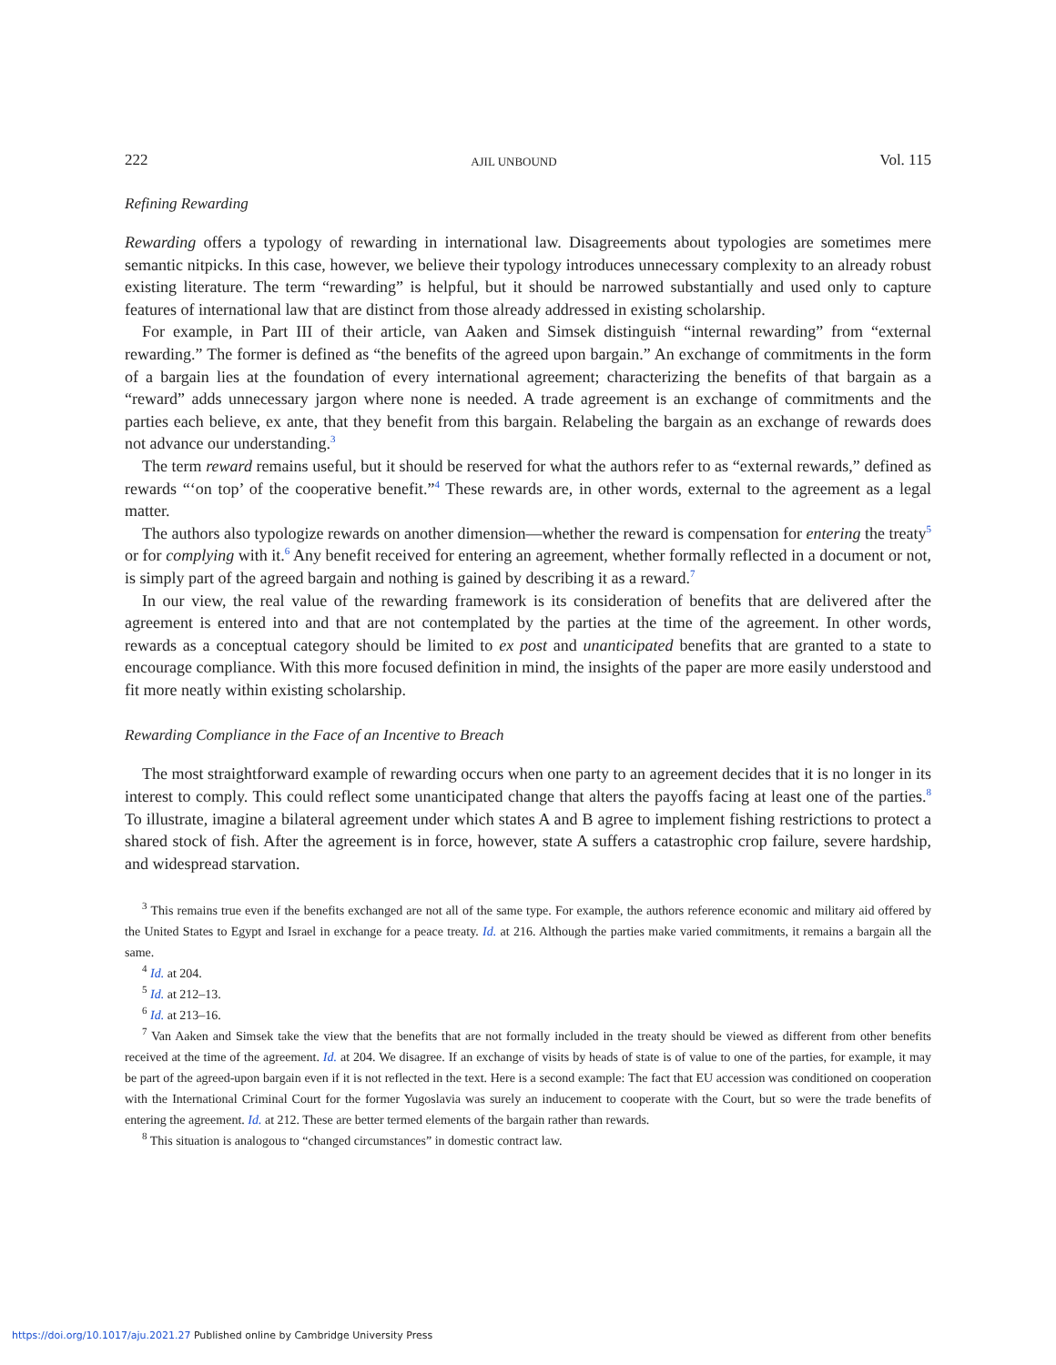222 AJIL UNBOUND Vol. 115
Refining Rewarding
Rewarding offers a typology of rewarding in international law. Disagreements about typologies are sometimes mere semantic nitpicks. In this case, however, we believe their typology introduces unnecessary complexity to an already robust existing literature. The term “rewarding” is helpful, but it should be narrowed substantially and used only to capture features of international law that are distinct from those already addressed in existing scholarship.
For example, in Part III of their article, van Aaken and Simsek distinguish “internal rewarding” from “external rewarding.” The former is defined as “the benefits of the agreed upon bargain.” An exchange of commitments in the form of a bargain lies at the foundation of every international agreement; characterizing the benefits of that bargain as a “reward” adds unnecessary jargon where none is needed. A trade agreement is an exchange of commitments and the parties each believe, ex ante, that they benefit from this bargain. Relabeling the bargain as an exchange of rewards does not advance our understanding.<sup>3</sup>
The term reward remains useful, but it should be reserved for what the authors refer to as “external rewards,” defined as rewards “‘on top’ of the cooperative benefit.”<sup>4</sup> These rewards are, in other words, external to the agreement as a legal matter.
The authors also typologize rewards on another dimension—whether the reward is compensation for entering the treaty<sup>5</sup> or for complying with it.<sup>6</sup> Any benefit received for entering an agreement, whether formally reflected in a document or not, is simply part of the agreed bargain and nothing is gained by describing it as a reward.<sup>7</sup>
In our view, the real value of the rewarding framework is its consideration of benefits that are delivered after the agreement is entered into and that are not contemplated by the parties at the time of the agreement. In other words, rewards as a conceptual category should be limited to ex post and unanticipated benefits that are granted to a state to encourage compliance. With this more focused definition in mind, the insights of the paper are more easily understood and fit more neatly within existing scholarship.
Rewarding Compliance in the Face of an Incentive to Breach
The most straightforward example of rewarding occurs when one party to an agreement decides that it is no longer in its interest to comply. This could reflect some unanticipated change that alters the payoffs facing at least one of the parties.<sup>8</sup> To illustrate, imagine a bilateral agreement under which states A and B agree to implement fishing restrictions to protect a shared stock of fish. After the agreement is in force, however, state A suffers a catastrophic crop failure, severe hardship, and widespread starvation.
<sup>3</sup> This remains true even if the benefits exchanged are not all of the same type. For example, the authors reference economic and military aid offered by the United States to Egypt and Israel in exchange for a peace treaty. Id. at 216. Although the parties make varied commitments, it remains a bargain all the same.
<sup>4</sup> Id. at 204.
<sup>5</sup> Id. at 212–13.
<sup>6</sup> Id. at 213–16.
<sup>7</sup> Van Aaken and Simsek take the view that the benefits that are not formally included in the treaty should be viewed as different from other benefits received at the time of the agreement. Id. at 204. We disagree. If an exchange of visits by heads of state is of value to one of the parties, for example, it may be part of the agreed-upon bargain even if it is not reflected in the text. Here is a second example: The fact that EU accession was conditioned on cooperation with the International Criminal Court for the former Yugoslavia was surely an inducement to cooperate with the Court, but so were the trade benefits of entering the agreement. Id. at 212. These are better termed elements of the bargain rather than rewards.
<sup>8</sup> This situation is analogous to “changed circumstances” in domestic contract law.
https://doi.org/10.1017/aju.2021.27 Published online by Cambridge University Press